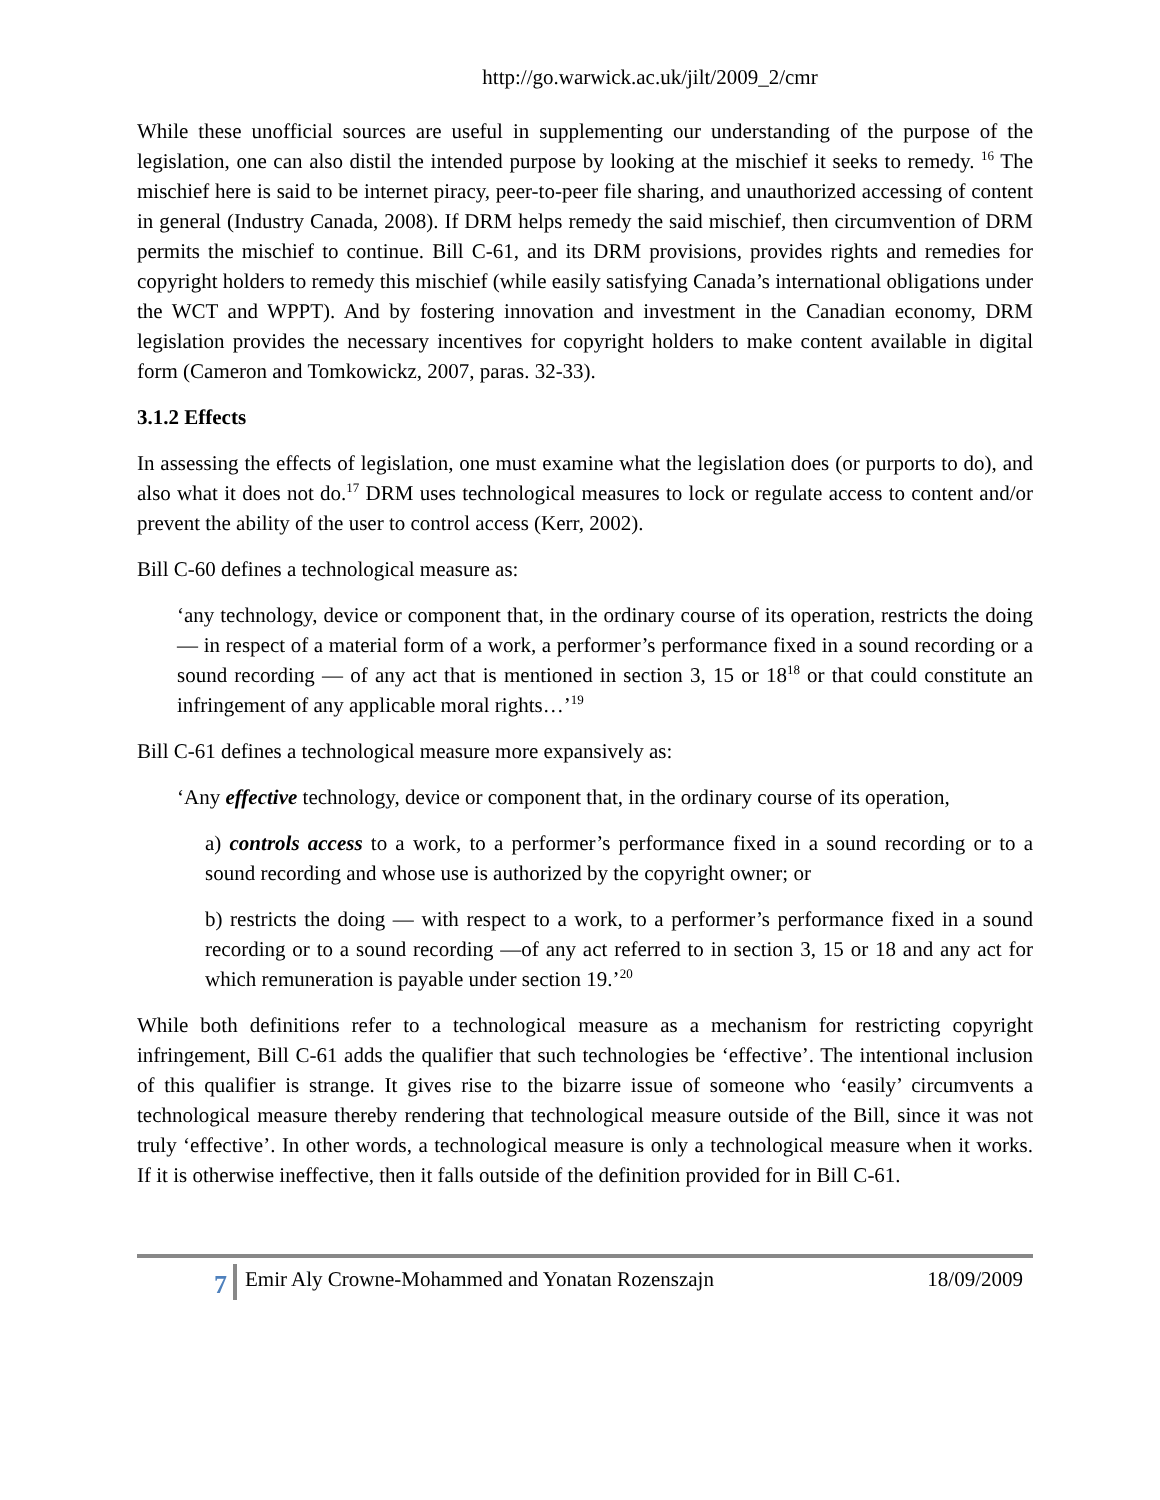http://go.warwick.ac.uk/jilt/2009_2/cmr
While these unofficial sources are useful in supplementing our understanding of the purpose of the legislation, one can also distil the intended purpose by looking at the mischief it seeks to remedy. <sup>16</sup> The mischief here is said to be internet piracy, peer-to-peer file sharing, and unauthorized accessing of content in general (Industry Canada, 2008). If DRM helps remedy the said mischief, then circumvention of DRM permits the mischief to continue. Bill C-61, and its DRM provisions, provides rights and remedies for copyright holders to remedy this mischief (while easily satisfying Canada’s international obligations under the WCT and WPPT). And by fostering innovation and investment in the Canadian economy, DRM legislation provides the necessary incentives for copyright holders to make content available in digital form (Cameron and Tomkowickz, 2007, paras. 32-33).
3.1.2 Effects
In assessing the effects of legislation, one must examine what the legislation does (or purports to do), and also what it does not do.<sup>17</sup> DRM uses technological measures to lock or regulate access to content and/or prevent the ability of the user to control access (Kerr, 2002).
Bill C-60 defines a technological measure as:
‘any technology, device or component that, in the ordinary course of its operation, restricts the doing — in respect of a material form of a work, a performer’s performance fixed in a sound recording or a sound recording — of any act that is mentioned in section 3, 15 or 18<sup>18</sup> or that could constitute an infringement of any applicable moral rights…’<sup>19</sup>
Bill C-61 defines a technological measure more expansively as:
‘Any effective technology, device or component that, in the ordinary course of its operation,
a) controls access to a work, to a performer’s performance fixed in a sound recording or to a sound recording and whose use is authorized by the copyright owner; or
b) restricts the doing — with respect to a work, to a performer’s performance fixed in a sound recording or to a sound recording —of any act referred to in section 3, 15 or 18 and any act for which remuneration is payable under section 19.’<sup>20</sup>
While both definitions refer to a technological measure as a mechanism for restricting copyright infringement, Bill C-61 adds the qualifier that such technologies be ‘effective’. The intentional inclusion of this qualifier is strange. It gives rise to the bizarre issue of someone who ‘easily’ circumvents a technological measure thereby rendering that technological measure outside of the Bill, since it was not truly ‘effective’. In other words, a technological measure is only a technological measure when it works. If it is otherwise ineffective, then it falls outside of the definition provided for in Bill C-61.
7
Emir Aly Crowne-Mohammed and Yonatan Rozenszajn
18/09/2009